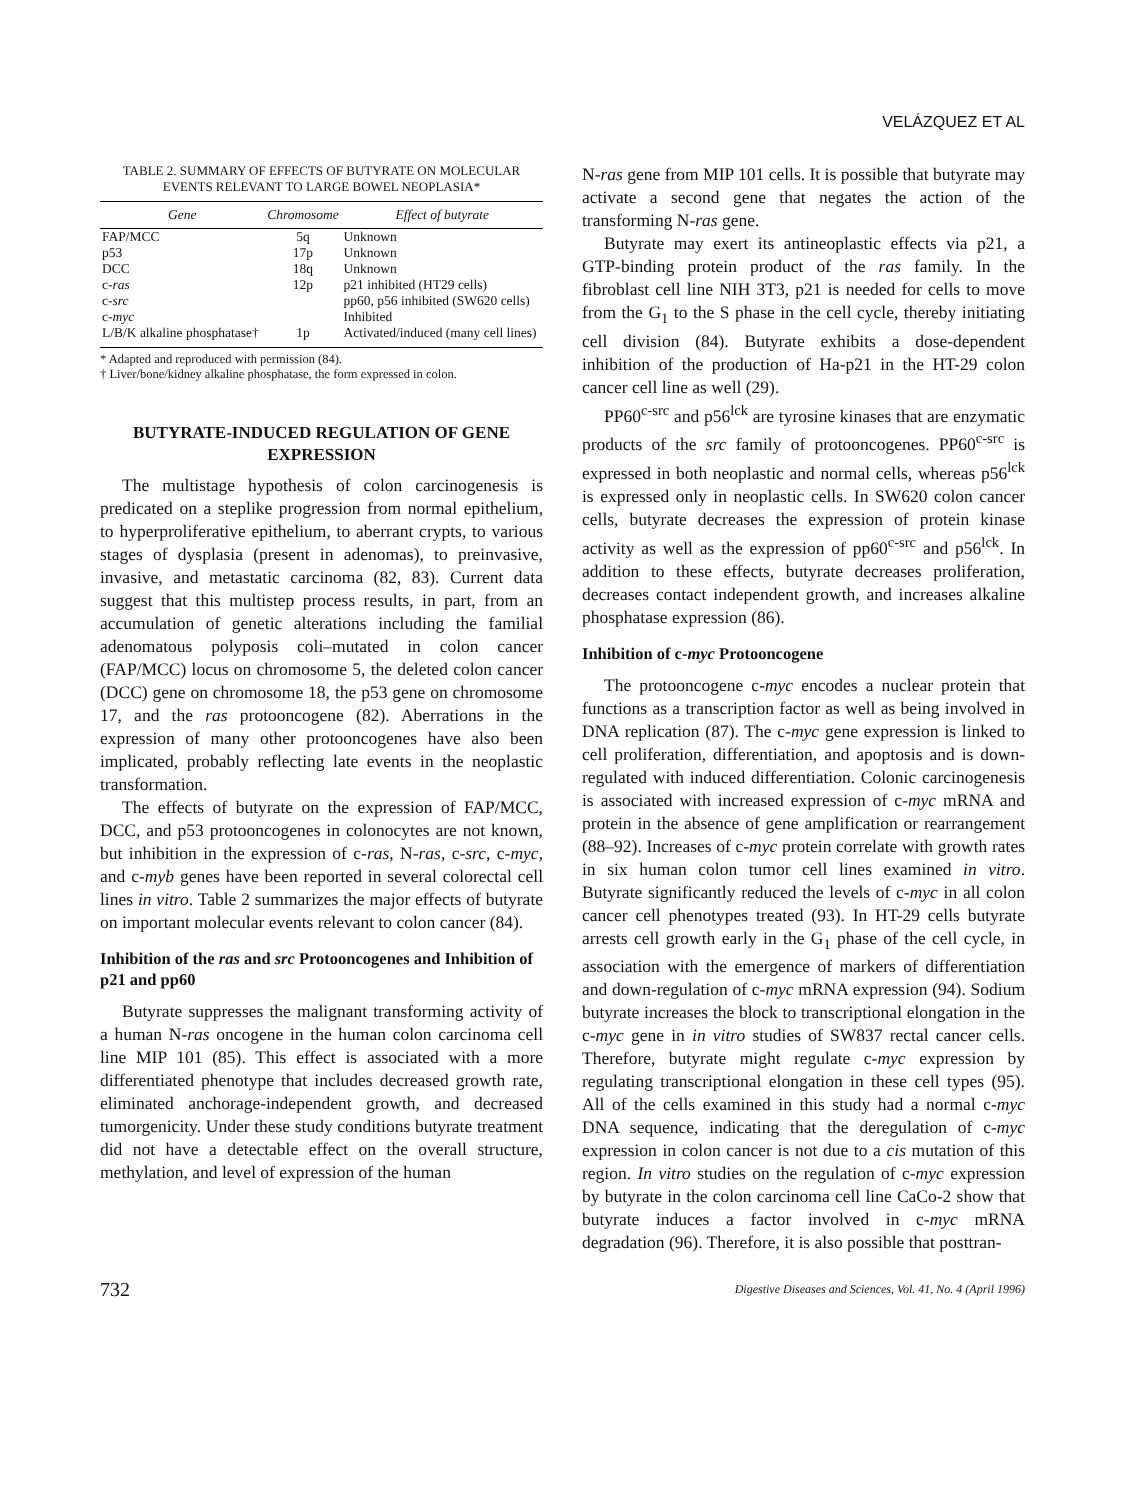VELÁZQUEZ ET AL
TABLE 2. SUMMARY OF EFFECTS OF BUTYRATE ON MOLECULAR EVENTS RELEVANT TO LARGE BOWEL NEOPLASIA*
| Gene | Chromosome | Effect of butyrate |
| --- | --- | --- |
| FAP/MCC | 5q | Unknown |
| p53 | 17p | Unknown |
| DCC | 18q | Unknown |
| c- ras | 12p | p21 inhibited (HT29 cells) |
| c- src | | pp60, p56 inhibited (SW620 cells) |
| c- myc | | Inhibited |
| L/B/K alkaline phosphatase† | 1p | Activated/induced (many cell lines) |
* Adapted and reproduced with permission (84).
† Liver/bone/kidney alkaline phosphatase, the form expressed in colon.
BUTYRATE-INDUCED REGULATION OF GENE EXPRESSION
The multistage hypothesis of colon carcinogenesis is predicated on a steplike progression from normal epithelium, to hyperproliferative epithelium, to aberrant crypts, to various stages of dysplasia (present in adenomas), to preinvasive, invasive, and metastatic carcinoma (82, 83). Current data suggest that this multistep process results, in part, from an accumulation of genetic alterations including the familial adenomatous polyposis coli–mutated in colon cancer (FAP/MCC) locus on chromosome 5, the deleted colon cancer (DCC) gene on chromosome 18, the p53 gene on chromosome 17, and the ras protooncogene (82). Aberrations in the expression of many other protooncogenes have also been implicated, probably reflecting late events in the neoplastic transformation.
The effects of butyrate on the expression of FAP/MCC, DCC, and p53 protooncogenes in colonocytes are not known, but inhibition in the expression of c-ras, N-ras, c-src, c-myc, and c-myb genes have been reported in several colorectal cell lines in vitro. Table 2 summarizes the major effects of butyrate on important molecular events relevant to colon cancer (84).
Inhibition of the ras and src Protooncogenes and Inhibition of p21 and pp60
Butyrate suppresses the malignant transforming activity of a human N-ras oncogene in the human colon carcinoma cell line MIP 101 (85). This effect is associated with a more differentiated phenotype that includes decreased growth rate, eliminated anchorage-independent growth, and decreased tumorgenicity. Under these study conditions butyrate treatment did not have a detectable effect on the overall structure, methylation, and level of expression of the human
N-ras gene from MIP 101 cells. It is possible that butyrate may activate a second gene that negates the action of the transforming N-ras gene.
Butyrate may exert its antineoplastic effects via p21, a GTP-binding protein product of the ras family. In the fibroblast cell line NIH 3T3, p21 is needed for cells to move from the G<sub>1</sub> to the S phase in the cell cycle, thereby initiating cell division (84). Butyrate exhibits a dose-dependent inhibition of the production of Ha-p21 in the HT-29 colon cancer cell line as well (29).
PP60<sup>c-src</sup> and p56<sup>lck</sup> are tyrosine kinases that are enzymatic products of the src family of protooncogenes. PP60<sup>c-src</sup> is expressed in both neoplastic and normal cells, whereas p56<sup>lck</sup> is expressed only in neoplastic cells. In SW620 colon cancer cells, butyrate decreases the expression of protein kinase activity as well as the expression of pp60<sup>c-src</sup> and p56<sup>lck</sup>. In addition to these effects, butyrate decreases proliferation, decreases contact independent growth, and increases alkaline phosphatase expression (86).
Inhibition of c-myc Protooncogene
The protooncogene c-myc encodes a nuclear protein that functions as a transcription factor as well as being involved in DNA replication (87). The c-myc gene expression is linked to cell proliferation, differentiation, and apoptosis and is down-regulated with induced differentiation. Colonic carcinogenesis is associated with increased expression of c-myc mRNA and protein in the absence of gene amplification or rearrangement (88–92). Increases of c-myc protein correlate with growth rates in six human colon tumor cell lines examined in vitro. Butyrate significantly reduced the levels of c-myc in all colon cancer cell phenotypes treated (93). In HT-29 cells butyrate arrests cell growth early in the G<sub>1</sub> phase of the cell cycle, in association with the emergence of markers of differentiation and down-regulation of c-myc mRNA expression (94). Sodium butyrate increases the block to transcriptional elongation in the c-myc gene in in vitro studies of SW837 rectal cancer cells. Therefore, butyrate might regulate c-myc expression by regulating transcriptional elongation in these cell types (95). All of the cells examined in this study had a normal c-myc DNA sequence, indicating that the deregulation of c-myc expression in colon cancer is not due to a cis mutation of this region. In vitro studies on the regulation of c-myc expression by butyrate in the colon carcinoma cell line CaCo-2 show that butyrate induces a factor involved in c-myc mRNA degradation (96). Therefore, it is also possible that posttran-
732 Digestive Diseases and Sciences, Vol. 41, No. 4 (April 1996)